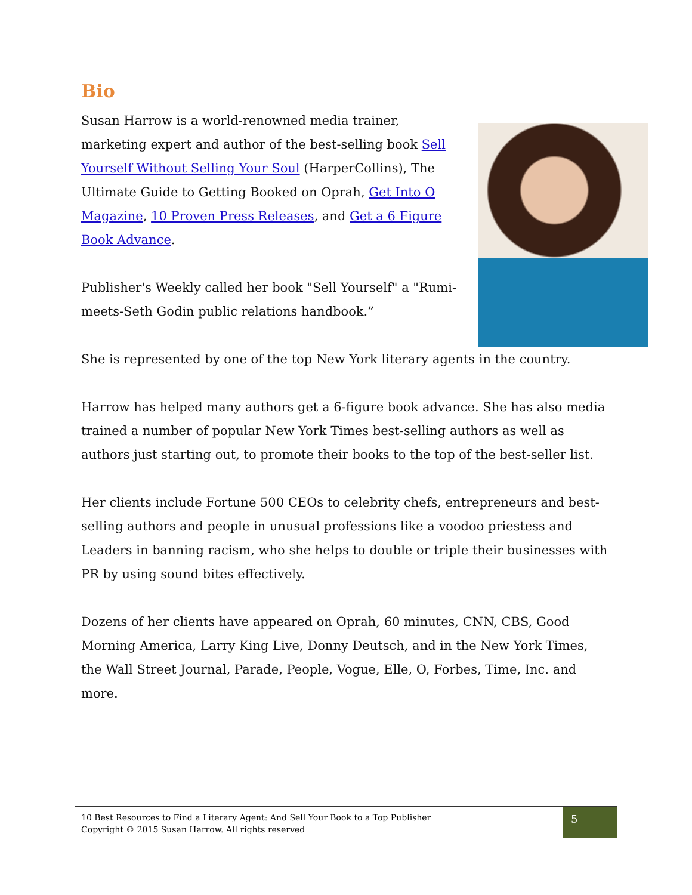Bio
Susan Harrow is a world-renowned media trainer, marketing expert and author of the best-selling book Sell Yourself Without Selling Your Soul (HarperCollins), The Ultimate Guide to Getting Booked on Oprah, Get Into O Magazine, 10 Proven Press Releases, and Get a 6 Figure Book Advance.
Publisher's Weekly called her book "Sell Yourself" a "Rumi-meets-Seth Godin public relations handbook.”
She is represented by one of the top New York literary agents in the country.
Harrow has helped many authors get a 6-figure book advance. She has also media trained a number of popular New York Times best-selling authors as well as authors just starting out, to promote their books to the top of the best-seller list.
Her clients include Fortune 500 CEOs to celebrity chefs, entrepreneurs and best-selling authors and people in unusual professions like a voodoo priestess and Leaders in banning racism, who she helps to double or triple their businesses with PR by using sound bites effectively.
Dozens of her clients have appeared on Oprah, 60 minutes, CNN, CBS, Good Morning America, Larry King Live, Donny Deutsch, and in the New York Times, the Wall Street Journal, Parade, People, Vogue, Elle, O, Forbes, Time, Inc. and more.
10 Best Resources to Find a Literary Agent: And Sell Your Book to a Top Publisher
Copyright © 2015 Susan Harrow. All rights reserved
5